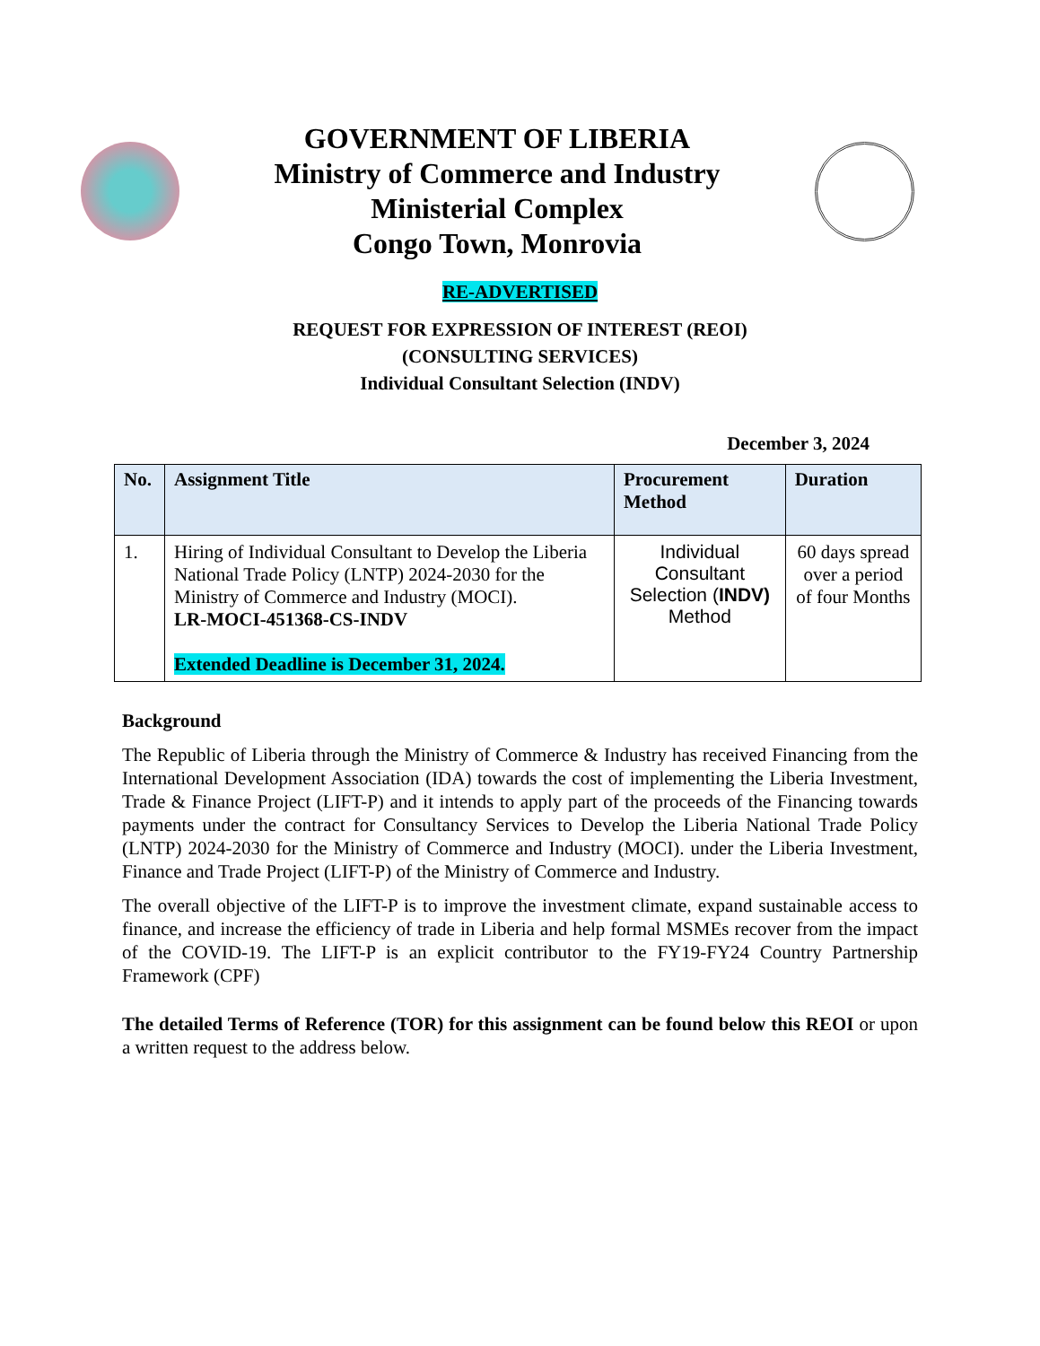GOVERNMENT OF LIBERIA
Ministry of Commerce and Industry
Ministerial Complex
Congo Town, Monrovia
RE-ADVERTISED
REQUEST FOR EXPRESSION OF INTEREST (REOI)
(CONSULTING SERVICES)
Individual Consultant Selection (INDV)
December 3, 2024
| No. | Assignment Title | Procurement Method | Duration |
| --- | --- | --- | --- |
| 1. | Hiring of Individual Consultant to Develop the Liberia National Trade Policy (LNTP) 2024-2030 for the Ministry of Commerce and Industry (MOCI). LR-MOCI-451368-CS-INDV Extended Deadline is December 31, 2024. | Individual Consultant Selection ( INDV) Method | 60 days spread over a period of four Months |
Background
The Republic of Liberia through the Ministry of Commerce & Industry has received Financing from the International Development Association (IDA) towards the cost of implementing the Liberia Investment, Trade & Finance Project (LIFT-P) and it intends to apply part of the proceeds of the Financing towards payments under the contract for Consultancy Services to Develop the Liberia National Trade Policy (LNTP) 2024-2030 for the Ministry of Commerce and Industry (MOCI). under the Liberia Investment, Finance and Trade Project (LIFT-P) of the Ministry of Commerce and Industry.
The overall objective of the LIFT-P is to improve the investment climate, expand sustainable access to finance, and increase the efficiency of trade in Liberia and help formal MSMEs recover from the impact of the COVID-19. The LIFT-P is an explicit contributor to the FY19-FY24 Country Partnership Framework (CPF)
The detailed Terms of Reference (TOR) for this assignment can be found below this REOI or upon a written request to the address below.